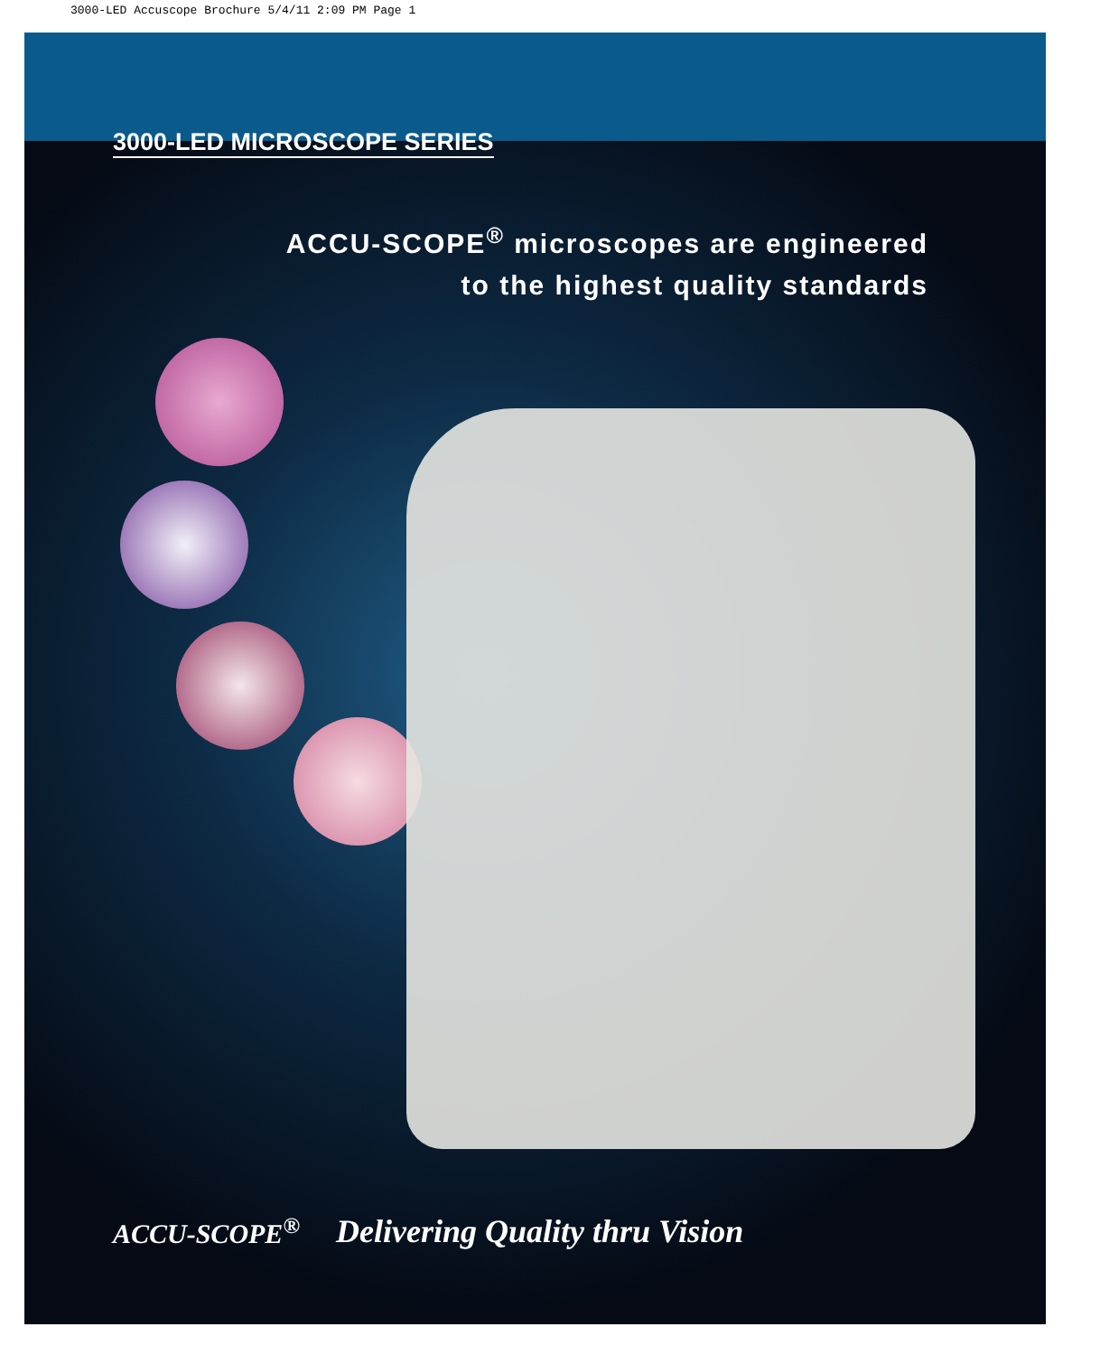3000-LED Accuscope Brochure 5/4/11 2:09 PM Page 1
3000-LED MICROSCOPE SERIES
ACCU-SCOPE<sup>®</sup> microscopes are engineered
to the highest quality standards
ACCU-SCOPE<sup>®</sup> Delivering Quality thru Vision